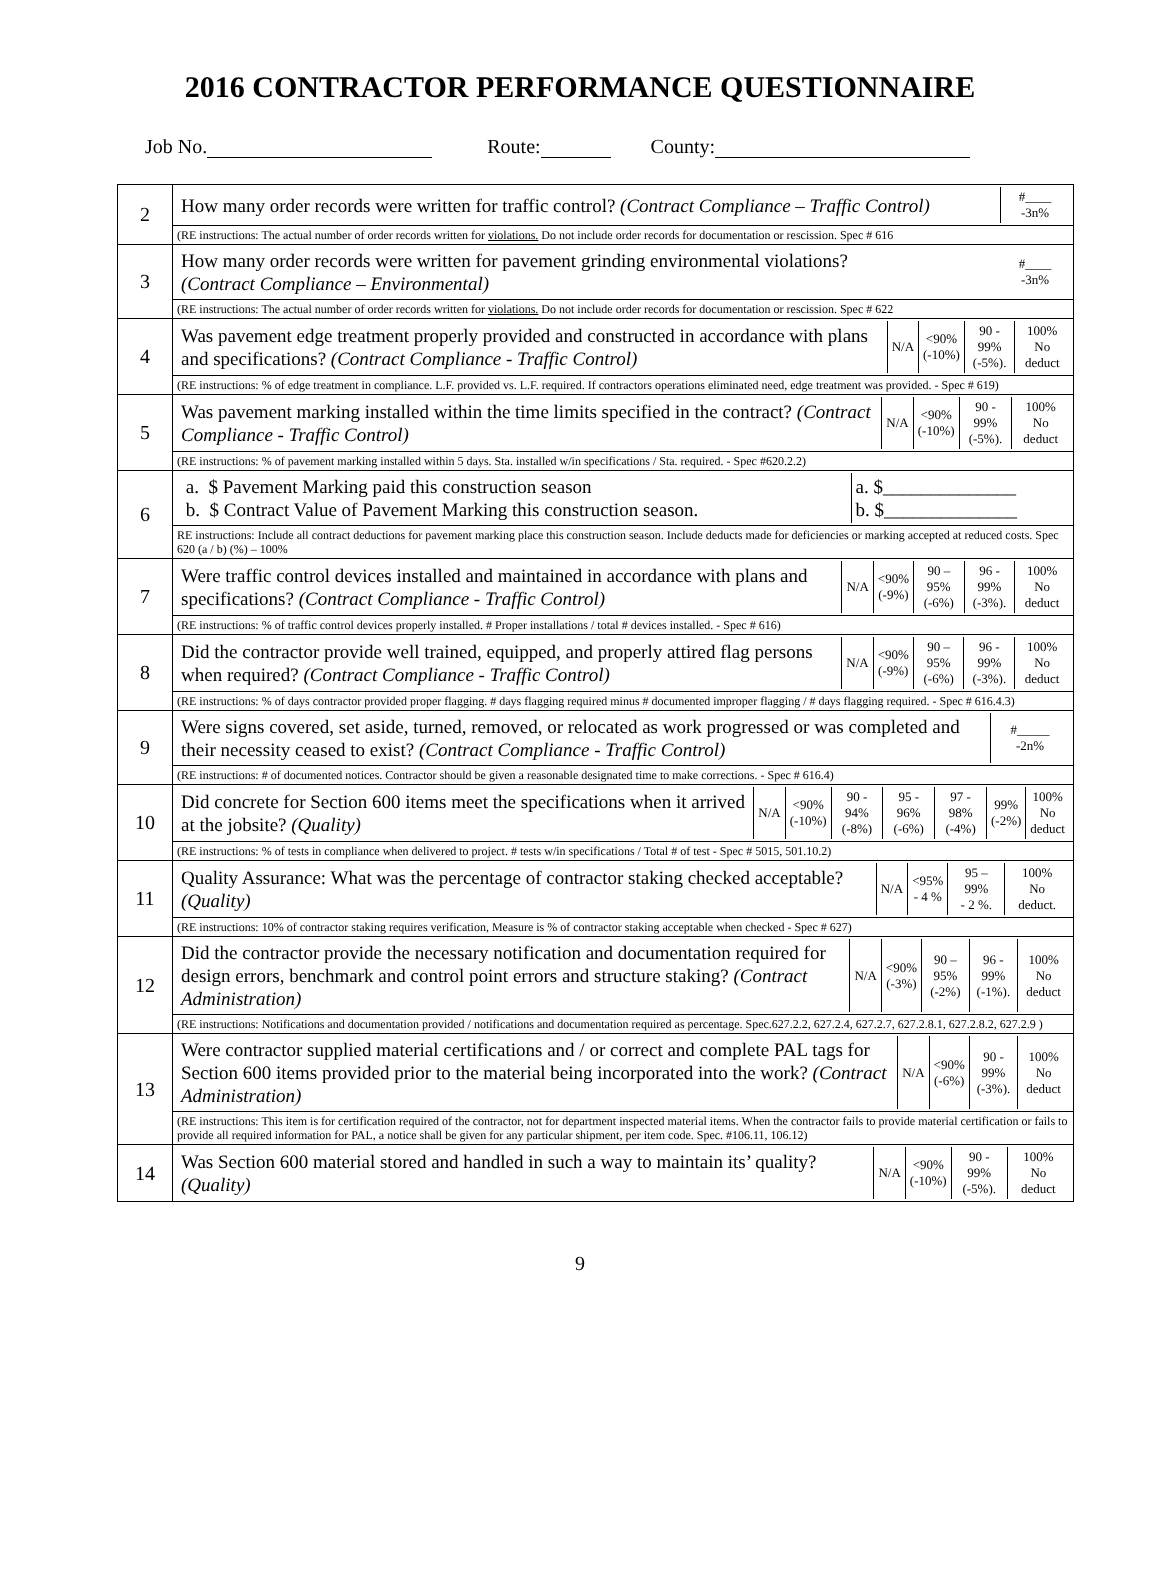2016 CONTRACTOR PERFORMANCE QUESTIONNAIRE
Job No. Route: County:
| 2 | / How many order records were written for traffic control? (Contract Compliance – Traffic Control) / #____ -3n% / |
| | (RE instructions: The actual number of order records written for violations. Do not include order records for documentation or rescission. Spec # 616 |
| 3 | / How many order records were written for pavement grinding environmental violations? (Contract Compliance – Environmental) / #____ -3n% / |
| | (RE instructions: The actual number of order records written for violations. Do not include order records for documentation or rescission. Spec # 622 |
| 4 | / Was pavement edge treatment properly provided and constructed in accordance with plans and specifications? (Contract Compliance - Traffic Control) / N/A / <90% (-10%) / 90 - 99% (-5%). / 100% No deduct / |
| | (RE instructions: % of edge treatment in compliance. L.F. provided vs. L.F. required. If contractors operations eliminated need, edge treatment was provided. - Spec # 619) |
| 5 | / Was pavement marking installed within the time limits specified in the contract? (Contract Compliance - Traffic Control) / N/A / <90% (-10%) / 90 - 99% (-5%). / 100% No deduct / |
| | (RE instructions: % of pavement marking installed within 5 days. Sta. installed w/in specifications / Sta. required. - Spec #620.2.2) |
| 6 | / a. $ Pavement Marking paid this construction season b. $ Contract Value of Pavement Marking this construction season. / a. $______________ b. $______________ / |
| | RE instructions: Include all contract deductions for pavement marking place this construction season. Include deducts made for deficiencies or marking accepted at reduced costs. Spec 620 (a / b) (%) – 100% |
| 7 | / Were traffic control devices installed and maintained in accordance with plans and specifications? (Contract Compliance - Traffic Control) / N/A / <90% (-9%) / 90 – 95% (-6%) / 96 - 99% (-3%). / 100% No deduct / |
| | (RE instructions: % of traffic control devices properly installed. # Proper installations / total # devices installed. - Spec # 616) |
| 8 | / Did the contractor provide well trained, equipped, and properly attired flag persons when required? (Contract Compliance - Traffic Control) / N/A / <90% (-9%) / 90 – 95% (-6%) / 96 - 99% (-3%). / 100% No deduct / |
| | (RE instructions: % of days contractor provided proper flagging. # days flagging required minus # documented improper flagging / # days flagging required. - Spec # 616.4.3) |
| 9 | / Were signs covered, set aside, turned, removed, or relocated as work progressed or was completed and their necessity ceased to exist? (Contract Compliance - Traffic Control) / #_____ -2n% / |
| | (RE instructions: # of documented notices. Contractor should be given a reasonable designated time to make corrections. - Spec # 616.4) |
| 10 | / Did concrete for Section 600 items meet the specifications when it arrived at the jobsite? (Quality) / N/A / <90% (-10%) / 90 - 94% (-8%) / 95 - 96% (-6%) / 97 - 98% (-4%) / 99% (-2%) / 100% No deduct / |
| | (RE instructions: % of tests in compliance when delivered to project. # tests w/in specifications / Total # of test - Spec # 5015, 501.10.2) |
| 11 | / Quality Assurance: What was the percentage of contractor staking checked acceptable? (Quality) / N/A / <95% - 4 % / 95 – 99% - 2 %. / 100% No deduct. / |
| | (RE instructions: 10% of contractor staking requires verification, Measure is % of contractor staking acceptable when checked - Spec # 627) |
| 12 | / Did the contractor provide the necessary notification and documentation required for design errors, benchmark and control point errors and structure staking? (Contract Administration) / N/A / <90% (-3%) / 90 – 95% (-2%) / 96 - 99% (-1%). / 100% No deduct / |
| | (RE instructions: Notifications and documentation provided / notifications and documentation required as percentage. Spec.627.2.2, 627.2.4, 627.2.7, 627.2.8.1, 627.2.8.2, 627.2.9 ) |
| 13 | / Were contractor supplied material certifications and / or correct and complete PAL tags for Section 600 items provided prior to the material being incorporated into the work? (Contract Administration) / N/A / <90% (-6%) / 90 - 99% (-3%). / 100% No deduct / |
| | (RE instructions: This item is for certification required of the contractor, not for department inspected material items. When the contractor fails to provide material certification or fails to provide all required information for PAL, a notice shall be given for any particular shipment, per item code. Spec. #106.11, 106.12) |
| 14 | / Was Section 600 material stored and handled in such a way to maintain its’ quality? (Quality) / N/A / <90% (-10%) / 90 - 99% (-5%). / 100% No deduct / |
9